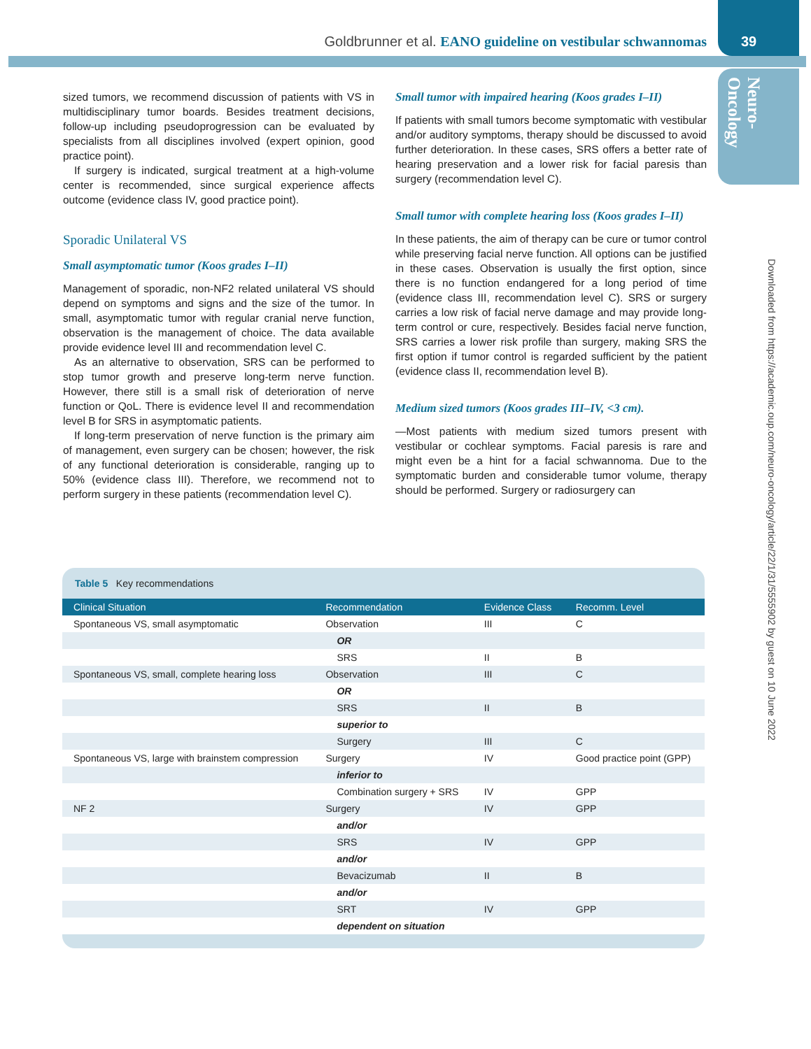Goldbrunner et al. EANO guideline on vestibular schwannomas
39
Neuro-
Oncology
Downloaded from https://academic.oup.com/neuro-oncology/article/22/1/31/5555902 by guest on 10 June 2022
sized tumors, we recommend discussion of patients with VS in multidisciplinary tumor boards. Besides treatment decisions, follow-up including pseudoprogression can be evaluated by specialists from all disciplines involved (expert opinion, good practice point).
If surgery is indicated, surgical treatment at a high-volume center is recommended, since surgical experience affects outcome (evidence class IV, good practice point).
Sporadic Unilateral VS
Small asymptomatic tumor (Koos grades I–II)
Management of sporadic, non-NF2 related unilateral VS should depend on symptoms and signs and the size of the tumor. In small, asymptomatic tumor with regular cranial nerve function, observation is the management of choice. The data available provide evidence level III and recommendation level C.
As an alternative to observation, SRS can be performed to stop tumor growth and preserve long-term nerve function. However, there still is a small risk of deterioration of nerve function or QoL. There is evidence level II and recommendation level B for SRS in asymptomatic patients.
If long-term preservation of nerve function is the primary aim of management, even surgery can be chosen; however, the risk of any functional deterioration is considerable, ranging up to 50% (evidence class III). Therefore, we recommend not to perform surgery in these patients (recommendation level C).
Small tumor with impaired hearing (Koos grades I–II)
If patients with small tumors become symptomatic with vestibular and/or auditory symptoms, therapy should be discussed to avoid further deterioration. In these cases, SRS offers a better rate of hearing preservation and a lower risk for facial paresis than surgery (recommendation level C).
Small tumor with complete hearing loss (Koos grades I–II)
In these patients, the aim of therapy can be cure or tumor control while preserving facial nerve function. All options can be justified in these cases. Observation is usually the first option, since there is no function endangered for a long period of time (evidence class III, recommendation level C). SRS or surgery carries a low risk of facial nerve damage and may provide long-term control or cure, respectively. Besides facial nerve function, SRS carries a lower risk profile than surgery, making SRS the first option if tumor control is regarded sufficient by the patient (evidence class II, recommendation level B).
Medium sized tumors (Koos grades III–IV, <3 cm).
—Most patients with medium sized tumors present with vestibular or cochlear symptoms. Facial paresis is rare and might even be a hint for a facial schwannoma. Due to the symptomatic burden and considerable tumor volume, therapy should be performed. Surgery or radiosurgery can
Table 5 Key recommendations
| Clinical Situation | Recommendation | Evidence Class | Recomm. Level |
| --- | --- | --- | --- |
| Spontaneous VS, small asymptomatic | Observation | III | C |
| | OR | | |
| | SRS | II | B |
| Spontaneous VS, small, complete hearing loss | Observation | III | C |
| | OR | | |
| | SRS | II | B |
| | superior to | | |
| | Surgery | III | C |
| Spontaneous VS, large with brainstem compression | Surgery | IV | Good practice point (GPP) |
| | inferior to | | |
| | Combination surgery + SRS | IV | GPP |
| NF 2 | Surgery | IV | GPP |
| | and/or | | |
| | SRS | IV | GPP |
| | and/or | | |
| | Bevacizumab | II | B |
| | and/or | | |
| | SRT | IV | GPP |
| | dependent on situation | | |